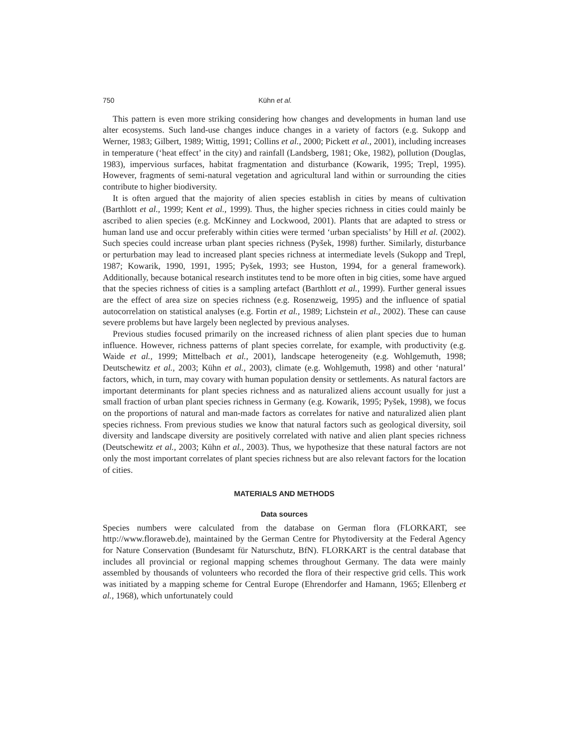750 Kühn et al.
This pattern is even more striking considering how changes and developments in human land use alter ecosystems. Such land-use changes induce changes in a variety of factors (e.g. Sukopp and Werner, 1983; Gilbert, 1989; Wittig, 1991; Collins et al., 2000; Pickett et al., 2001), including increases in temperature (‘heat effect’ in the city) and rainfall (Landsberg, 1981; Oke, 1982), pollution (Douglas, 1983), impervious surfaces, habitat fragmentation and disturbance (Kowarik, 1995; Trepl, 1995). However, fragments of semi-natural vegetation and agricultural land within or surrounding the cities contribute to higher biodiversity.
It is often argued that the majority of alien species establish in cities by means of cultivation (Barthlott et al., 1999; Kent et al., 1999). Thus, the higher species richness in cities could mainly be ascribed to alien species (e.g. McKinney and Lockwood, 2001). Plants that are adapted to stress or human land use and occur preferably within cities were termed ‘urban specialists’ by Hill et al. (2002). Such species could increase urban plant species richness (Pyšek, 1998) further. Similarly, disturbance or perturbation may lead to increased plant species richness at intermediate levels (Sukopp and Trepl, 1987; Kowarik, 1990, 1991, 1995; Pyšek, 1993; see Huston, 1994, for a general framework). Additionally, because botanical research institutes tend to be more often in big cities, some have argued that the species richness of cities is a sampling artefact (Barthlott et al., 1999). Further general issues are the effect of area size on species richness (e.g. Rosenzweig, 1995) and the influence of spatial autocorrelation on statistical analyses (e.g. Fortin et al., 1989; Lichstein et al., 2002). These can cause severe problems but have largely been neglected by previous analyses.
Previous studies focused primarily on the increased richness of alien plant species due to human influence. However, richness patterns of plant species correlate, for example, with productivity (e.g. Waide et al., 1999; Mittelbach et al., 2001), landscape heterogeneity (e.g. Wohlgemuth, 1998; Deutschewitz et al., 2003; Kühn et al., 2003), climate (e.g. Wohlgemuth, 1998) and other ‘natural’ factors, which, in turn, may covary with human population density or settlements. As natural factors are important determinants for plant species richness and as naturalized aliens account usually for just a small fraction of urban plant species richness in Germany (e.g. Kowarik, 1995; Pyšek, 1998), we focus on the proportions of natural and man-made factors as correlates for native and naturalized alien plant species richness. From previous studies we know that natural factors such as geological diversity, soil diversity and landscape diversity are positively correlated with native and alien plant species richness (Deutschewitz et al., 2003; Kühn et al., 2003). Thus, we hypothesize that these natural factors are not only the most important correlates of plant species richness but are also relevant factors for the location of cities.
MATERIALS AND METHODS
Data sources
Species numbers were calculated from the database on German flora (FLORKART, see http://www.floraweb.de), maintained by the German Centre for Phytodiversity at the Federal Agency for Nature Conservation (Bundesamt für Naturschutz, BfN). FLORKART is the central database that includes all provincial or regional mapping schemes throughout Germany. The data were mainly assembled by thousands of volunteers who recorded the flora of their respective grid cells. This work was initiated by a mapping scheme for Central Europe (Ehrendorfer and Hamann, 1965; Ellenberg et al., 1968), which unfortunately could